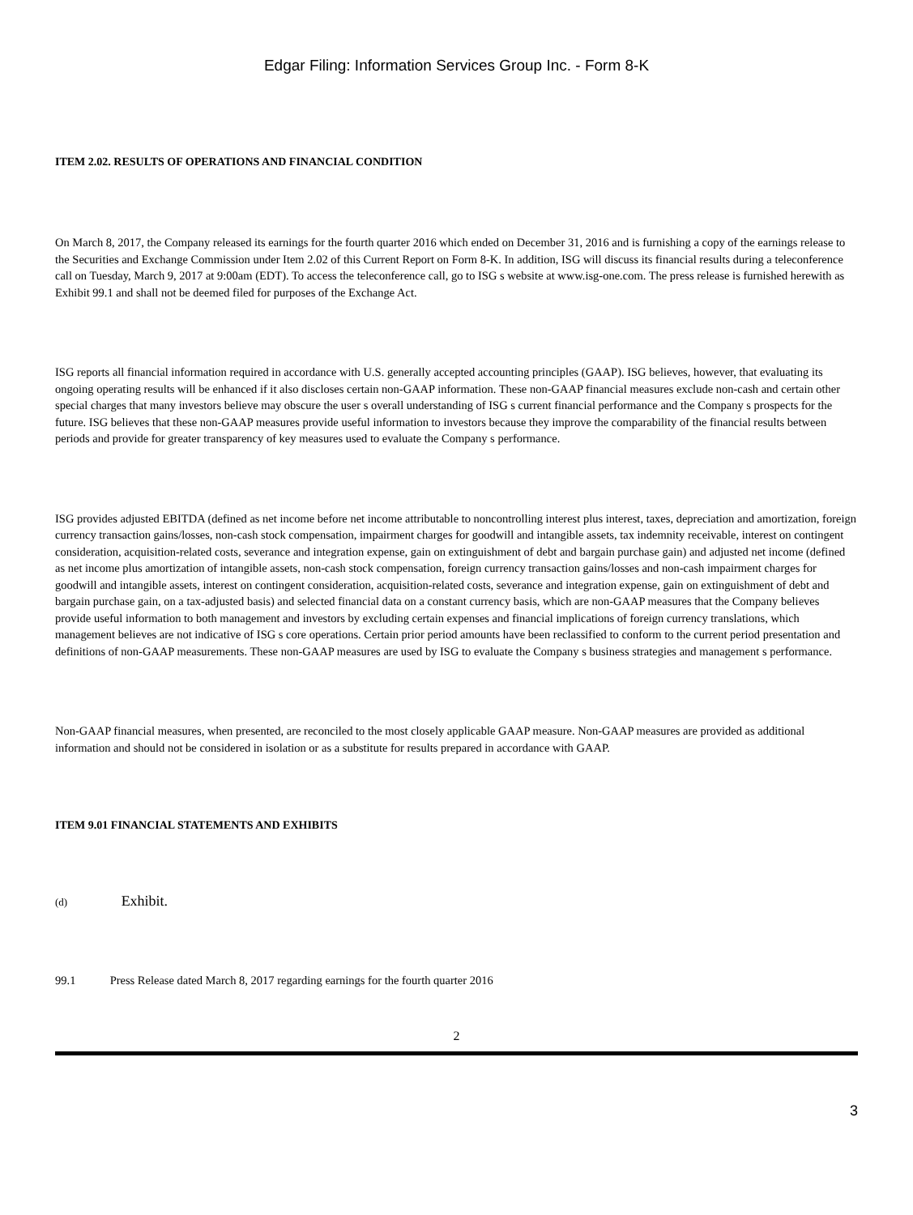Edgar Filing: Information Services Group Inc. - Form 8-K
ITEM 2.02. RESULTS OF OPERATIONS AND FINANCIAL CONDITION
On March 8, 2017, the Company released its earnings for the fourth quarter 2016 which ended on December 31, 2016 and is furnishing a copy of the earnings release to the Securities and Exchange Commission under Item 2.02 of this Current Report on Form 8-K. In addition, ISG will discuss its financial results during a teleconference call on Tuesday, March 9, 2017 at 9:00am (EDT). To access the teleconference call, go to ISG s website at www.isg-one.com. The press release is furnished herewith as Exhibit 99.1 and shall not be deemed filed for purposes of the Exchange Act.
ISG reports all financial information required in accordance with U.S. generally accepted accounting principles (GAAP). ISG believes, however, that evaluating its ongoing operating results will be enhanced if it also discloses certain non-GAAP information. These non-GAAP financial measures exclude non-cash and certain other special charges that many investors believe may obscure the user s overall understanding of ISG s current financial performance and the Company s prospects for the future. ISG believes that these non-GAAP measures provide useful information to investors because they improve the comparability of the financial results between periods and provide for greater transparency of key measures used to evaluate the Company s performance.
ISG provides adjusted EBITDA (defined as net income before net income attributable to noncontrolling interest plus interest, taxes, depreciation and amortization, foreign currency transaction gains/losses, non-cash stock compensation, impairment charges for goodwill and intangible assets, tax indemnity receivable, interest on contingent consideration, acquisition-related costs, severance and integration expense, gain on extinguishment of debt and bargain purchase gain) and adjusted net income (defined as net income plus amortization of intangible assets, non-cash stock compensation, foreign currency transaction gains/losses and non-cash impairment charges for goodwill and intangible assets, interest on contingent consideration, acquisition-related costs, severance and integration expense, gain on extinguishment of debt and bargain purchase gain, on a tax-adjusted basis) and selected financial data on a constant currency basis, which are non-GAAP measures that the Company believes provide useful information to both management and investors by excluding certain expenses and financial implications of foreign currency translations, which management believes are not indicative of ISG s core operations. Certain prior period amounts have been reclassified to conform to the current period presentation and definitions of non-GAAP measurements. These non-GAAP measures are used by ISG to evaluate the Company s business strategies and management s performance.
Non-GAAP financial measures, when presented, are reconciled to the most closely applicable GAAP measure. Non-GAAP measures are provided as additional information and should not be considered in isolation or as a substitute for results prepared in accordance with GAAP.
ITEM 9.01 FINANCIAL STATEMENTS AND EXHIBITS
(d) Exhibit.
99.1 Press Release dated March 8, 2017 regarding earnings for the fourth quarter 2016
2
3